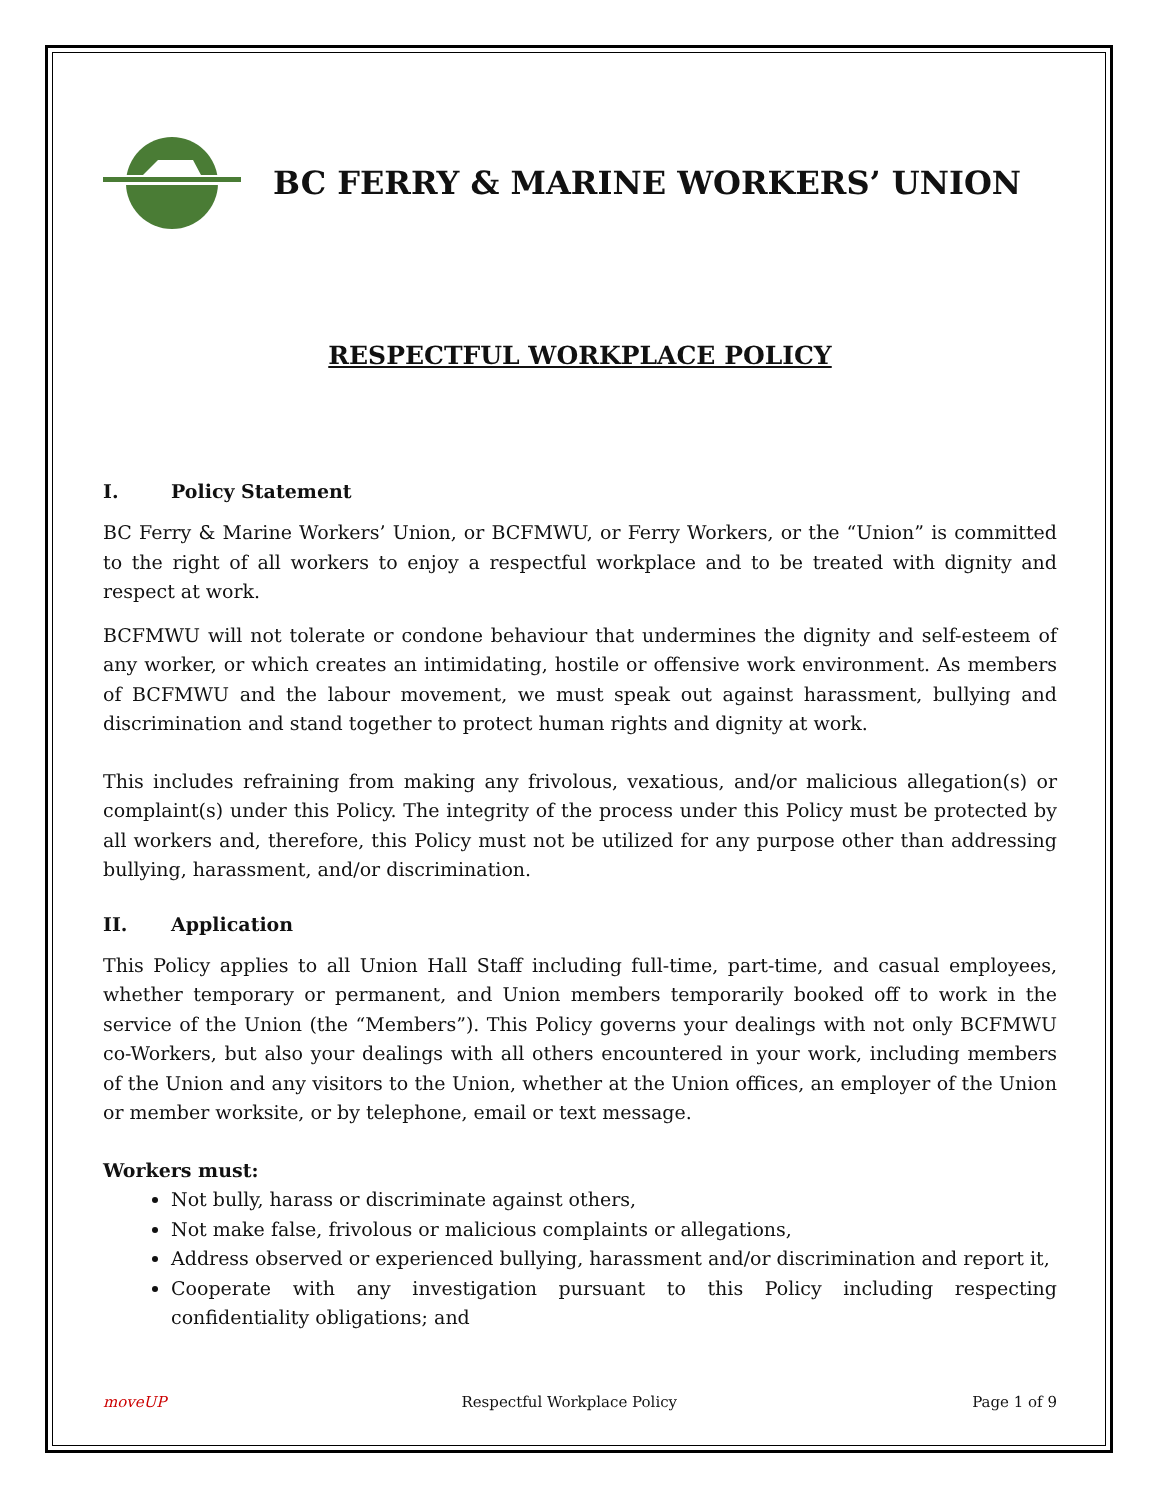BC FERRY & MARINE WORKERS’ UNION
RESPECTFUL WORKPLACE POLICY
I. Policy Statement
BC Ferry & Marine Workers’ Union, or BCFMWU, or Ferry Workers, or the “Union” is committed to the right of all workers to enjoy a respectful workplace and to be treated with dignity and respect at work.
BCFMWU will not tolerate or condone behaviour that undermines the dignity and self-esteem of any worker, or which creates an intimidating, hostile or offensive work environment. As members of BCFMWU and the labour movement, we must speak out against harassment, bullying and discrimination and stand together to protect human rights and dignity at work.
This includes refraining from making any frivolous, vexatious, and/or malicious allegation(s) or complaint(s) under this Policy. The integrity of the process under this Policy must be protected by all workers and, therefore, this Policy must not be utilized for any purpose other than addressing bullying, harassment, and/or discrimination.
II. Application
This Policy applies to all Union Hall Staff including full-time, part-time, and casual employees, whether temporary or permanent, and Union members temporarily booked off to work in the service of the Union (the “Members”). This Policy governs your dealings with not only BCFMWU co-Workers, but also your dealings with all others encountered in your work, including members of the Union and any visitors to the Union, whether at the Union offices, an employer of the Union or member worksite, or by telephone, email or text message.
Workers must:
Not bully, harass or discriminate against others,
Not make false, frivolous or malicious complaints or allegations,
Address observed or experienced bullying, harassment and/or discrimination and report it,
Cooperate with any investigation pursuant to this Policy including respecting confidentiality obligations; and
moveUP Respectful Workplace Policy Page 1 of 9